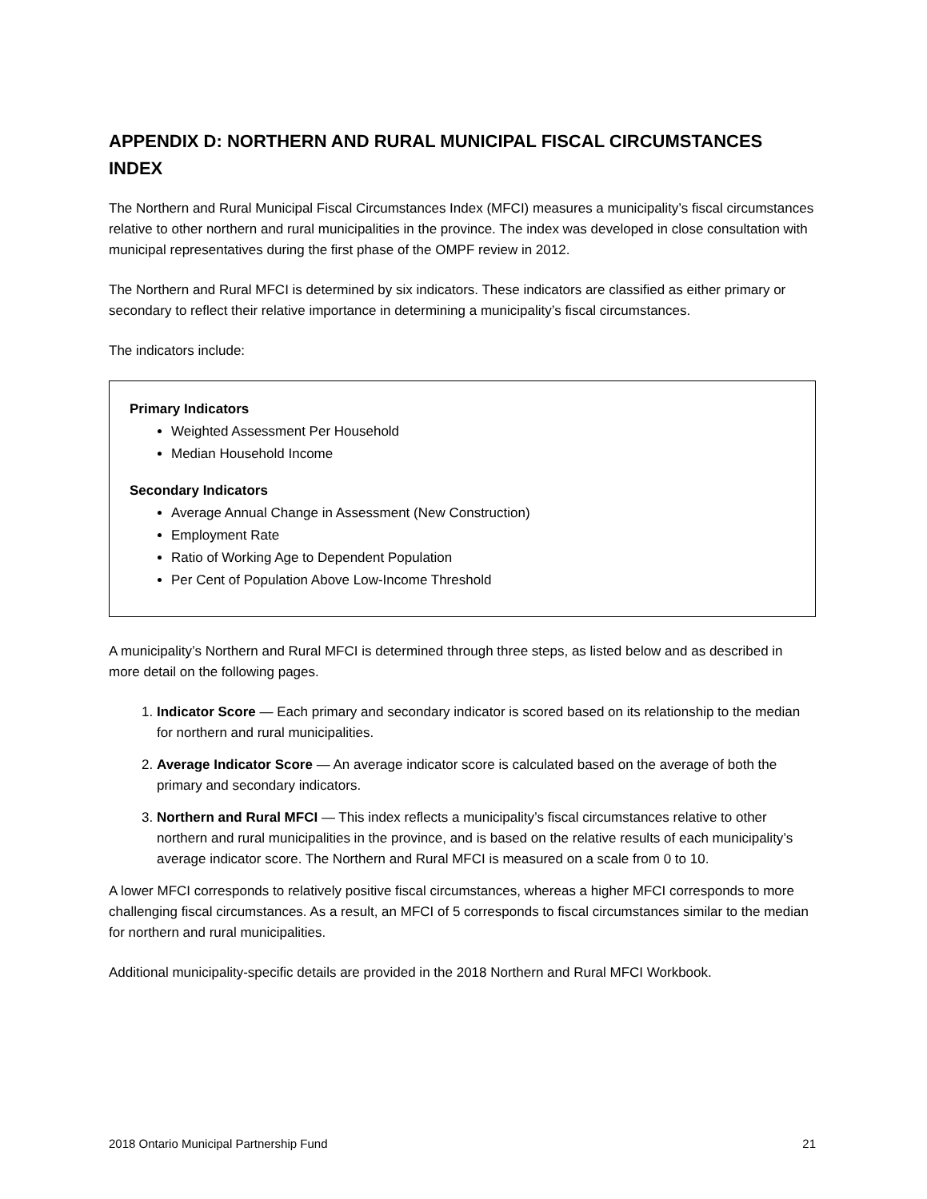APPENDIX D: NORTHERN AND RURAL MUNICIPAL FISCAL CIRCUMSTANCES INDEX
The Northern and Rural Municipal Fiscal Circumstances Index (MFCI) measures a municipality’s fiscal circumstances relative to other northern and rural municipalities in the province. The index was developed in close consultation with municipal representatives during the first phase of the OMPF review in 2012.
The Northern and Rural MFCI is determined by six indicators. These indicators are classified as either primary or secondary to reflect their relative importance in determining a municipality’s fiscal circumstances.
The indicators include:
Primary Indicators
Weighted Assessment Per Household
Median Household Income
Secondary Indicators
Average Annual Change in Assessment (New Construction)
Employment Rate
Ratio of Working Age to Dependent Population
Per Cent of Population Above Low-Income Threshold
A municipality’s Northern and Rural MFCI is determined through three steps, as listed below and as described in more detail on the following pages.
1. Indicator Score — Each primary and secondary indicator is scored based on its relationship to the median for northern and rural municipalities.
2. Average Indicator Score — An average indicator score is calculated based on the average of both the primary and secondary indicators.
3. Northern and Rural MFCI — This index reflects a municipality’s fiscal circumstances relative to other northern and rural municipalities in the province, and is based on the relative results of each municipality’s average indicator score. The Northern and Rural MFCI is measured on a scale from 0 to 10.
A lower MFCI corresponds to relatively positive fiscal circumstances, whereas a higher MFCI corresponds to more challenging fiscal circumstances. As a result, an MFCI of 5 corresponds to fiscal circumstances similar to the median for northern and rural municipalities.
Additional municipality-specific details are provided in the 2018 Northern and Rural MFCI Workbook.
2018 Ontario Municipal Partnership Fund 21